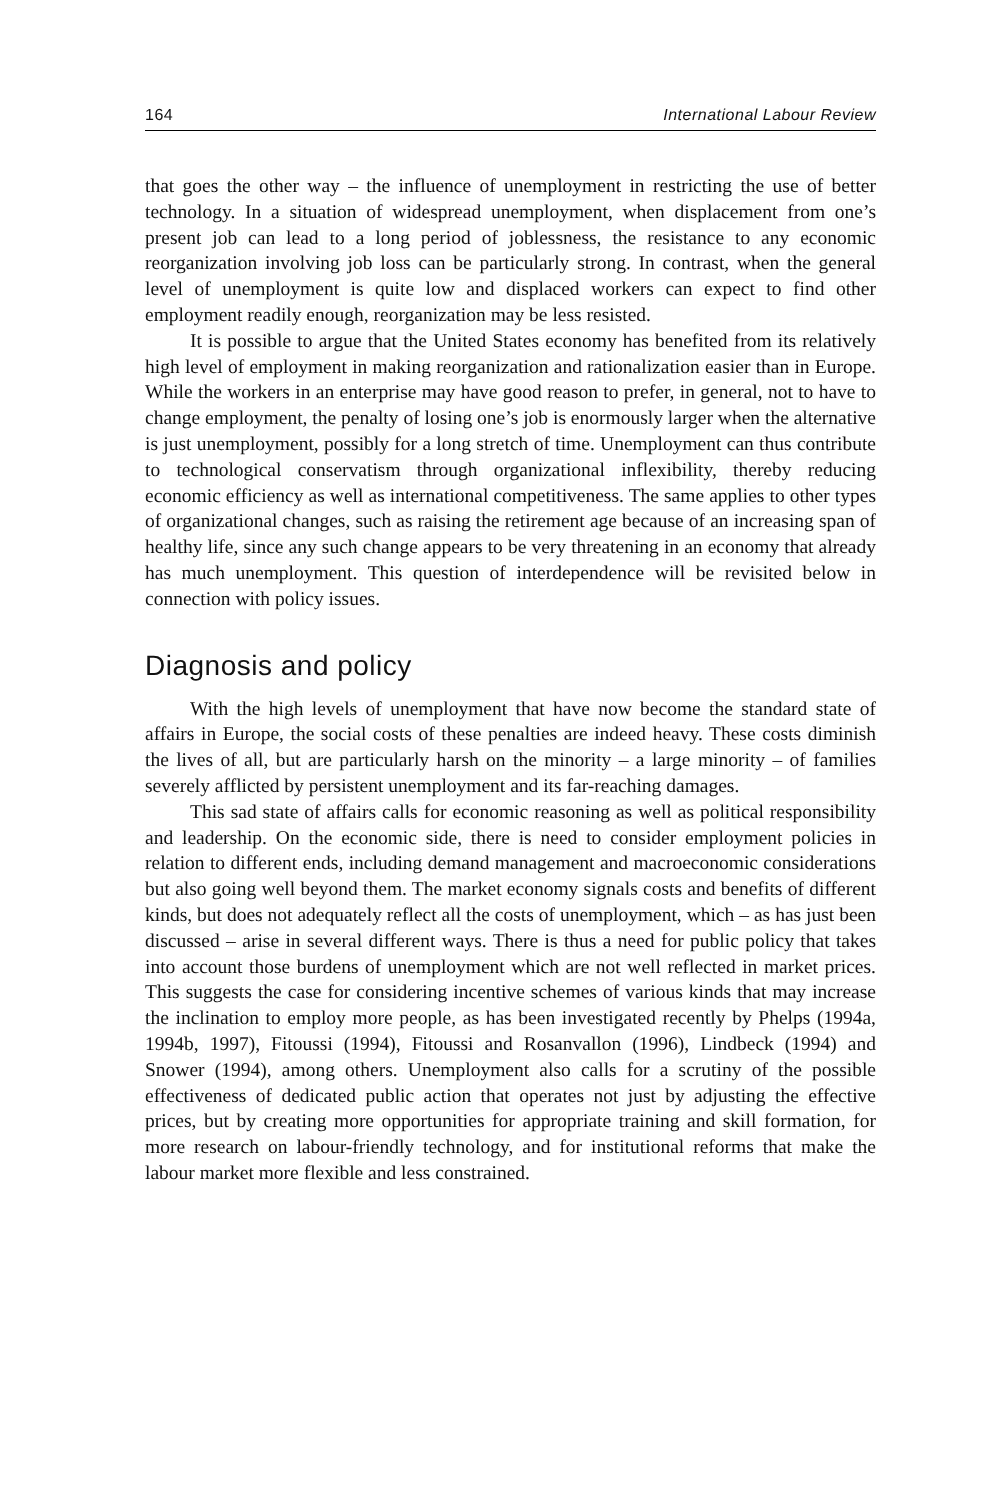164 International Labour Review
that goes the other way – the influence of unemployment in restricting the use of better technology. In a situation of widespread unemployment, when displacement from one’s present job can lead to a long period of joblessness, the resistance to any economic reorganization involving job loss can be particularly strong. In contrast, when the general level of unemployment is quite low and displaced workers can expect to find other employment readily enough, reorganization may be less resisted.
It is possible to argue that the United States economy has benefited from its relatively high level of employment in making reorganization and rationalization easier than in Europe. While the workers in an enterprise may have good reason to prefer, in general, not to have to change employment, the penalty of losing one’s job is enormously larger when the alternative is just unemployment, possibly for a long stretch of time. Unemployment can thus contribute to technological conservatism through organizational inflexibility, thereby reducing economic efficiency as well as international competitiveness. The same applies to other types of organizational changes, such as raising the retirement age because of an increasing span of healthy life, since any such change appears to be very threatening in an economy that already has much unemployment. This question of interdependence will be revisited below in connection with policy issues.
Diagnosis and policy
With the high levels of unemployment that have now become the standard state of affairs in Europe, the social costs of these penalties are indeed heavy. These costs diminish the lives of all, but are particularly harsh on the minority – a large minority – of families severely afflicted by persistent unemployment and its far-reaching damages.
This sad state of affairs calls for economic reasoning as well as political responsibility and leadership. On the economic side, there is need to consider employment policies in relation to different ends, including demand management and macroeconomic considerations but also going well beyond them. The market economy signals costs and benefits of different kinds, but does not adequately reflect all the costs of unemployment, which – as has just been discussed – arise in several different ways. There is thus a need for public policy that takes into account those burdens of unemployment which are not well reflected in market prices. This suggests the case for considering incentive schemes of various kinds that may increase the inclination to employ more people, as has been investigated recently by Phelps (1994a, 1994b, 1997), Fitoussi (1994), Fitoussi and Rosanvallon (1996), Lindbeck (1994) and Snower (1994), among others. Unemployment also calls for a scrutiny of the possible effectiveness of dedicated public action that operates not just by adjusting the effective prices, but by creating more opportunities for appropriate training and skill formation, for more research on labour-friendly technology, and for institutional reforms that make the labour market more flexible and less constrained.